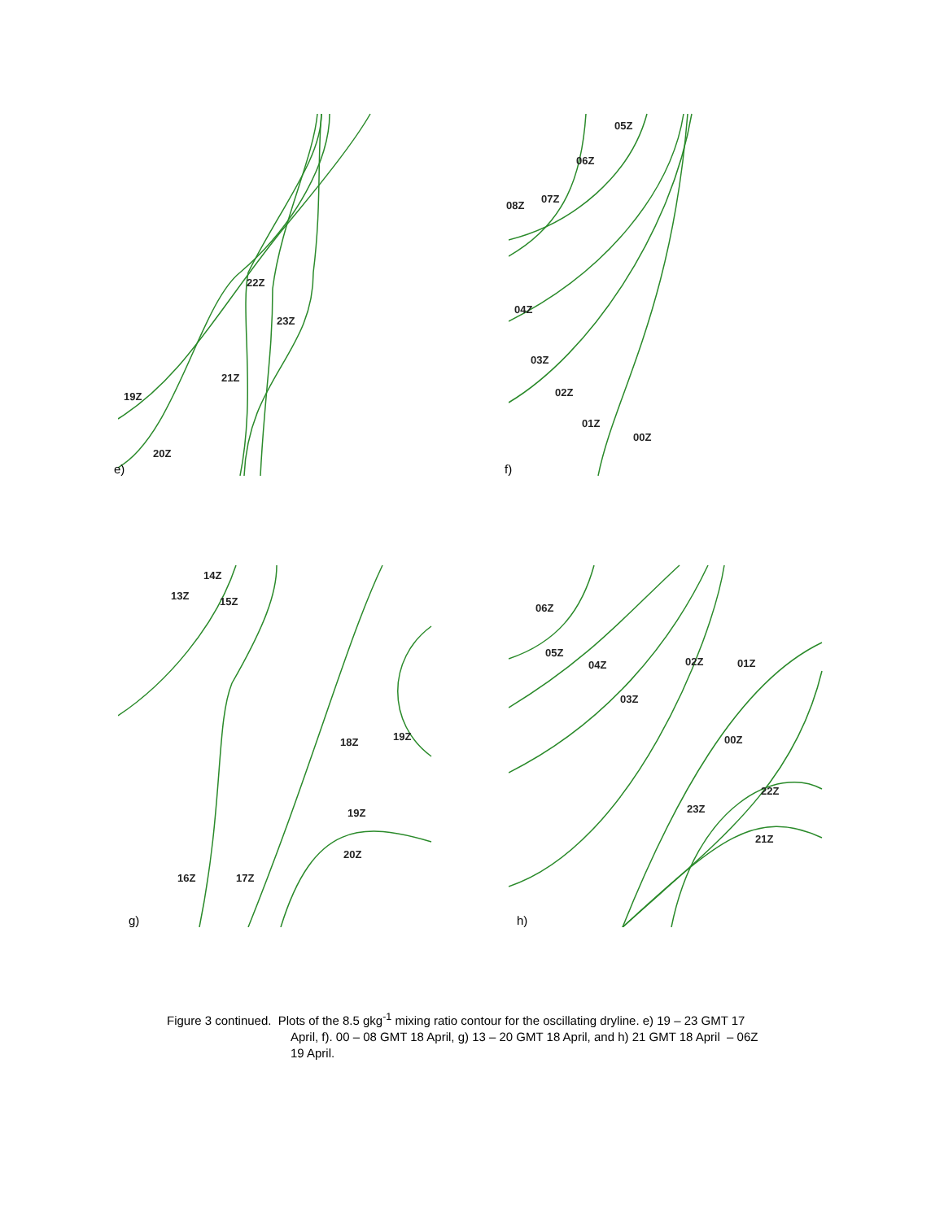19Z
20Z
21Z
22Z
23Z
e)
05Z
06Z
07Z
08Z
04Z
03Z
02Z
01Z
00Z
f)
14Z
13Z 15Z
18Z 19Z
19Z
20Z
16Z 17Z
g)
06Z
05Z
04Z
03Z
02Z 01Z
00Z
22Z
23Z
21Z
h)
Figure 3 continued. Plots of the 8.5 gkg<sup>-1</sup> mixing ratio contour for the oscillating dryline. e) 19 – 23 GMT 17
April, f). 00 – 08 GMT 18 April, g) 13 – 20 GMT 18 April, and h) 21 GMT 18 April – 06Z
19 April.